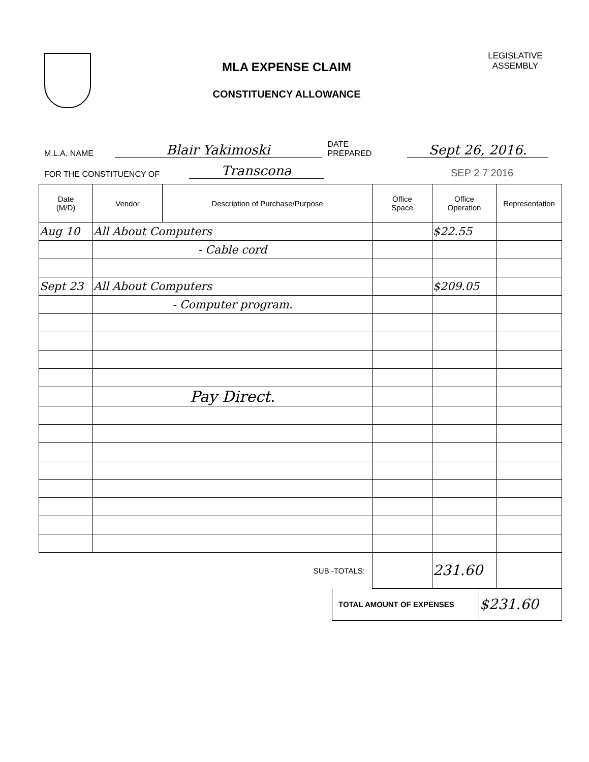MLA EXPENSE CLAIM
CONSTITUENCY ALLOWANCE
LEGISLATIVE
ASSEMBLY
M.L.A. NAME Blair Yakimoski DATE PREPARED Sept 26, 2016.
FOR THE CONSTITUENCY OF Transcona SEP 2 7 2016
| Date (M/D) | Vendor | Description of Purchase/Purpose | Office Space | Office Operation | Representation |
| --- | --- | --- | --- | --- | --- |
| Aug 10 | All About Computers | | | $22.55 | |
| | - Cable cord | | | | |
| Sept 23 | All About Computers | | | $209.05 | |
| | - Computer program. | | | | |
| | Pay Direct. | | | | |
| | | SUB -TOTALS: | | 231.60 | |
| TOTAL AMOUNT OF EXPENSES | $231.60 |